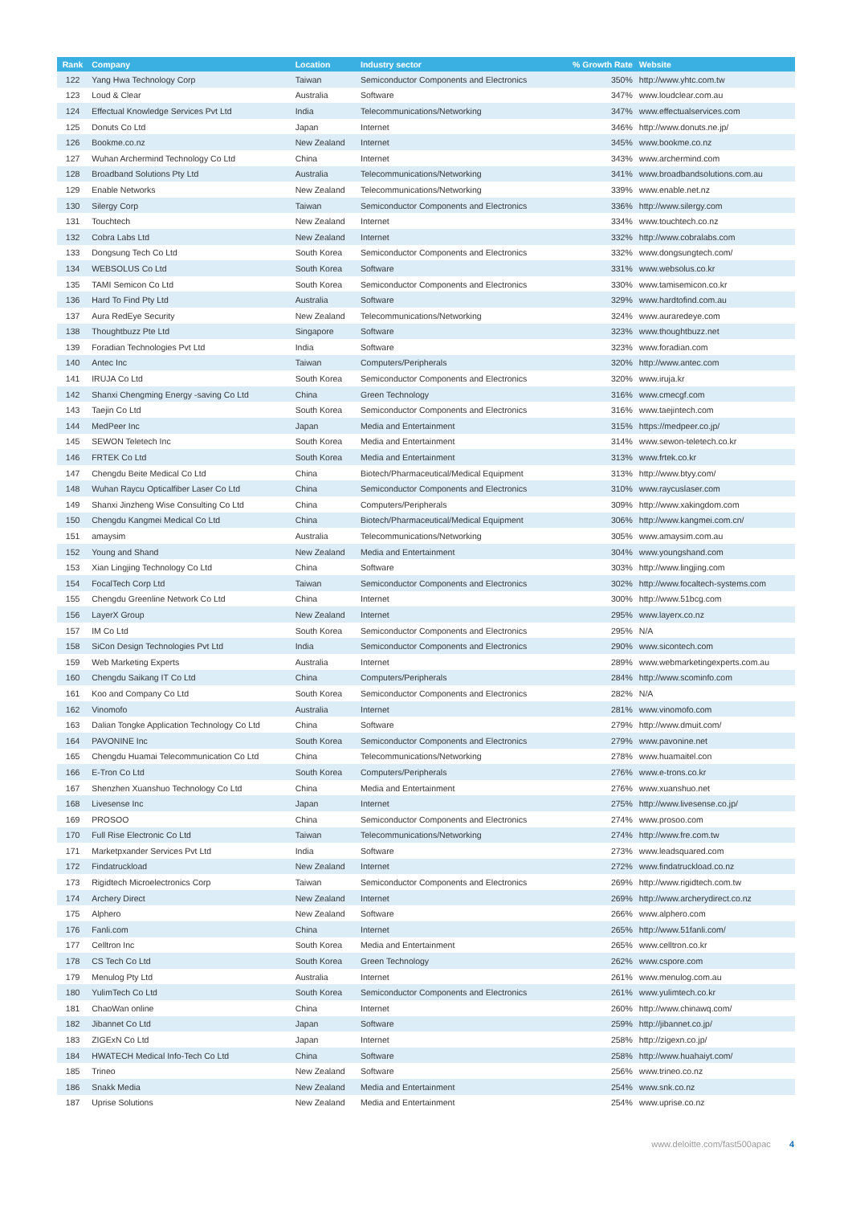| Rank | Company | Location | Industry sector | % Growth Rate | Website |
| --- | --- | --- | --- | --- | --- |
| 122 | Yang Hwa Technology Corp | Taiwan | Semiconductor Components and Electronics | 350% | http://www.yhtc.com.tw |
| 123 | Loud & Clear | Australia | Software | 347% | www.loudclear.com.au |
| 124 | Effectual Knowledge Services Pvt Ltd | India | Telecommunications/Networking | 347% | www.effectualservices.com |
| 125 | Donuts Co Ltd | Japan | Internet | 346% | http://www.donuts.ne.jp/ |
| 126 | Bookme.co.nz | New Zealand | Internet | 345% | www.bookme.co.nz |
| 127 | Wuhan Archermind Technology Co Ltd | China | Internet | 343% | www.archermind.com |
| 128 | Broadband Solutions Pty Ltd | Australia | Telecommunications/Networking | 341% | www.broadbandsolutions.com.au |
| 129 | Enable Networks | New Zealand | Telecommunications/Networking | 339% | www.enable.net.nz |
| 130 | Silergy Corp | Taiwan | Semiconductor Components and Electronics | 336% | http://www.silergy.com |
| 131 | Touchtech | New Zealand | Internet | 334% | www.touchtech.co.nz |
| 132 | Cobra Labs Ltd | New Zealand | Internet | 332% | http://www.cobralabs.com |
| 133 | Dongsung Tech Co Ltd | South Korea | Semiconductor Components and Electronics | 332% | www.dongsungtech.com/ |
| 134 | WEBSOLUS Co Ltd | South Korea | Software | 331% | www.websolus.co.kr |
| 135 | TAMI Semicon Co Ltd | South Korea | Semiconductor Components and Electronics | 330% | www.tamisemicon.co.kr |
| 136 | Hard To Find Pty Ltd | Australia | Software | 329% | www.hardtofind.com.au |
| 137 | Aura RedEye Security | New Zealand | Telecommunications/Networking | 324% | www.auraredeye.com |
| 138 | Thoughtbuzz Pte Ltd | Singapore | Software | 323% | www.thoughtbuzz.net |
| 139 | Foradian Technologies Pvt Ltd | India | Software | 323% | www.foradian.com |
| 140 | Antec Inc | Taiwan | Computers/Peripherals | 320% | http://www.antec.com |
| 141 | IRUJA Co Ltd | South Korea | Semiconductor Components and Electronics | 320% | www.iruja.kr |
| 142 | Shanxi Chengming Energy -saving Co Ltd | China | Green Technology | 316% | www.cmecgf.com |
| 143 | Taejin Co Ltd | South Korea | Semiconductor Components and Electronics | 316% | www.taejintech.com |
| 144 | MedPeer Inc | Japan | Media and Entertainment | 315% | https://medpeer.co.jp/ |
| 145 | SEWON Teletech Inc | South Korea | Media and Entertainment | 314% | www.sewon-teletech.co.kr |
| 146 | FRTEK Co Ltd | South Korea | Media and Entertainment | 313% | www.frtek.co.kr |
| 147 | Chengdu Beite Medical Co Ltd | China | Biotech/Pharmaceutical/Medical Equipment | 313% | http://www.btyy.com/ |
| 148 | Wuhan Raycu Opticalfiber Laser Co Ltd | China | Semiconductor Components and Electronics | 310% | www.raycuslaser.com |
| 149 | Shanxi Jinzheng Wise Consulting Co Ltd | China | Computers/Peripherals | 309% | http://www.xakingdom.com |
| 150 | Chengdu Kangmei Medical Co Ltd | China | Biotech/Pharmaceutical/Medical Equipment | 306% | http://www.kangmei.com.cn/ |
| 151 | amaysim | Australia | Telecommunications/Networking | 305% | www.amaysim.com.au |
| 152 | Young and Shand | New Zealand | Media and Entertainment | 304% | www.youngshand.com |
| 153 | Xian Lingjing Technology Co Ltd | China | Software | 303% | http://www.lingjing.com |
| 154 | FocalTech Corp Ltd | Taiwan | Semiconductor Components and Electronics | 302% | http://www.focaltech-systems.com |
| 155 | Chengdu Greenline Network Co Ltd | China | Internet | 300% | http://www.51bcg.com |
| 156 | LayerX Group | New Zealand | Internet | 295% | www.layerx.co.nz |
| 157 | IM Co Ltd | South Korea | Semiconductor Components and Electronics | 295% | N/A |
| 158 | SiCon Design Technologies Pvt Ltd | India | Semiconductor Components and Electronics | 290% | www.sicontech.com |
| 159 | Web Marketing Experts | Australia | Internet | 289% | www.webmarketingexperts.com.au |
| 160 | Chengdu Saikang IT Co Ltd | China | Computers/Peripherals | 284% | http://www.scominfo.com |
| 161 | Koo and Company Co Ltd | South Korea | Semiconductor Components and Electronics | 282% | N/A |
| 162 | Vinomofo | Australia | Internet | 281% | www.vinomofo.com |
| 163 | Dalian Tongke Application Technology Co Ltd | China | Software | 279% | http://www.dmuit.com/ |
| 164 | PAVONINE Inc | South Korea | Semiconductor Components and Electronics | 279% | www.pavonine.net |
| 165 | Chengdu Huamai Telecommunication Co Ltd | China | Telecommunications/Networking | 278% | www.huamaitel.con |
| 166 | E-Tron Co Ltd | South Korea | Computers/Peripherals | 276% | www.e-trons.co.kr |
| 167 | Shenzhen Xuanshuo Technology Co Ltd | China | Media and Entertainment | 276% | www.xuanshuo.net |
| 168 | Livesense Inc | Japan | Internet | 275% | http://www.livesense.co.jp/ |
| 169 | PROSOO | China | Semiconductor Components and Electronics | 274% | www.prosoo.com |
| 170 | Full Rise Electronic Co Ltd | Taiwan | Telecommunications/Networking | 274% | http://www.fre.com.tw |
| 171 | Marketpxander Services Pvt Ltd | India | Software | 273% | www.leadsquared.com |
| 172 | Findatruckload | New Zealand | Internet | 272% | www.findatruckload.co.nz |
| 173 | Rigidtech Microelectronics Corp | Taiwan | Semiconductor Components and Electronics | 269% | http://www.rigidtech.com.tw |
| 174 | Archery Direct | New Zealand | Internet | 269% | http://www.archerydirect.co.nz |
| 175 | Alphero | New Zealand | Software | 266% | www.alphero.com |
| 176 | Fanli.com | China | Internet | 265% | http://www.51fanli.com/ |
| 177 | Celltron Inc | South Korea | Media and Entertainment | 265% | www.celltron.co.kr |
| 178 | CS Tech Co Ltd | South Korea | Green Technology | 262% | www.cspore.com |
| 179 | Menulog Pty Ltd | Australia | Internet | 261% | www.menulog.com.au |
| 180 | YulimTech Co Ltd | South Korea | Semiconductor Components and Electronics | 261% | www.yulimtech.co.kr |
| 181 | ChaoWan online | China | Internet | 260% | http://www.chinawq.com/ |
| 182 | Jibannet Co Ltd | Japan | Software | 259% | http://jibannet.co.jp/ |
| 183 | ZIGExN Co Ltd | Japan | Internet | 258% | http://zigexn.co.jp/ |
| 184 | HWATECH Medical Info-Tech Co Ltd | China | Software | 258% | http://www.huahaiyt.com/ |
| 185 | Trineo | New Zealand | Software | 256% | www.trineo.co.nz |
| 186 | Snakk Media | New Zealand | Media and Entertainment | 254% | www.snk.co.nz |
| 187 | Uprise Solutions | New Zealand | Media and Entertainment | 254% | www.uprise.co.nz |
www.deloitte.com/fast500apac 4